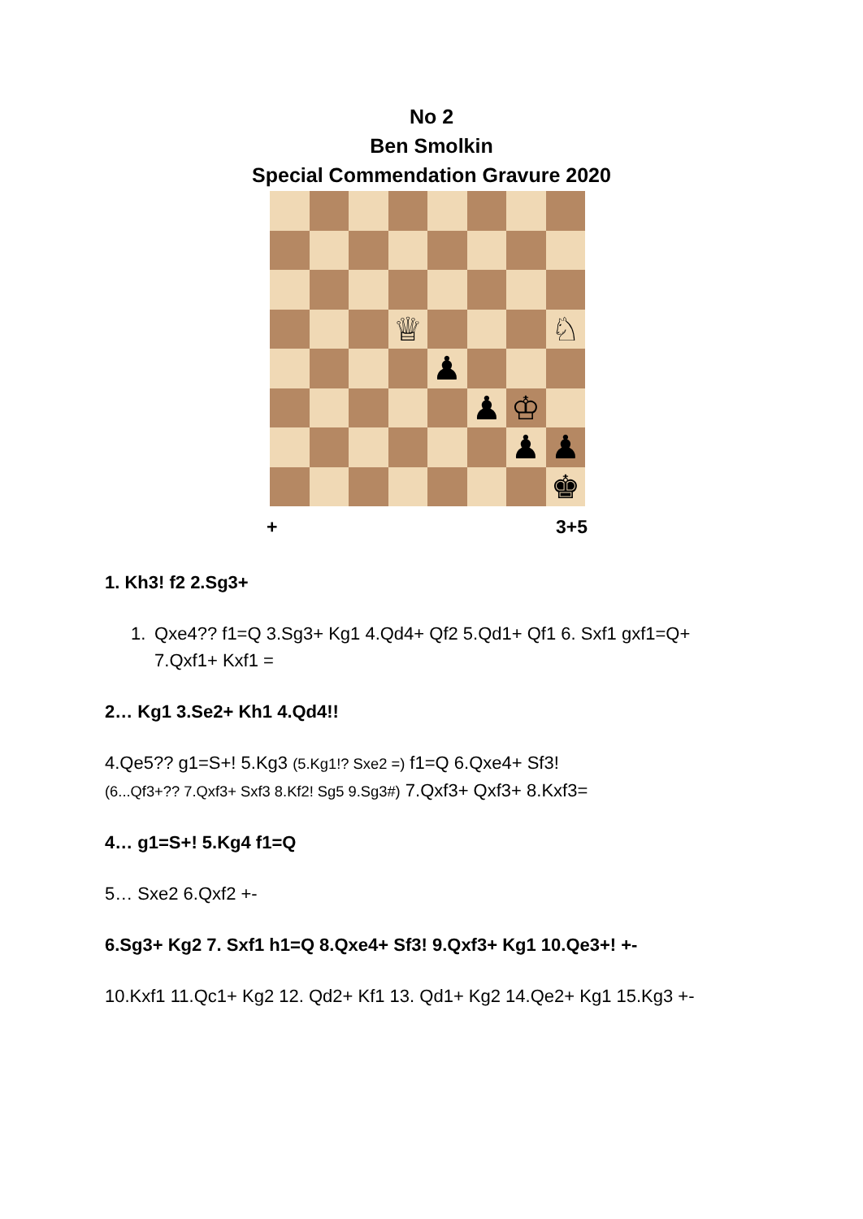No 2
Ben Smolkin
Special Commendation Gravure 2020
♕
♘
♟
♟
♔
♟
♟
♚
+ 3+5
1. Kh3! f2 2.Sg3+
1. Qxe4?? f1=Q 3.Sg3+ Kg1 4.Qd4+ Qf2 5.Qd1+ Qf1 6. Sxf1 gxf1=Q+ 7.Qxf1+ Kxf1 =
2… Kg1 3.Se2+ Kh1 4.Qd4!!
4.Qe5?? g1=S+! 5.Kg3 (5.Kg1!? Sxe2 =) f1=Q 6.Qxe4+ Sf3!
(6...Qf3+?? 7.Qxf3+ Sxf3 8.Kf2! Sg5 9.Sg3#) 7.Qxf3+ Qxf3+ 8.Kxf3=
4… g1=S+! 5.Kg4 f1=Q
5… Sxe2 6.Qxf2 +-
6.Sg3+ Kg2 7. Sxf1 h1=Q 8.Qxe4+ Sf3! 9.Qxf3+ Kg1 10.Qe3+! +-
10.Kxf1 11.Qc1+ Kg2 12. Qd2+ Kf1 13. Qd1+ Kg2 14.Qe2+ Kg1 15.Kg3 +-